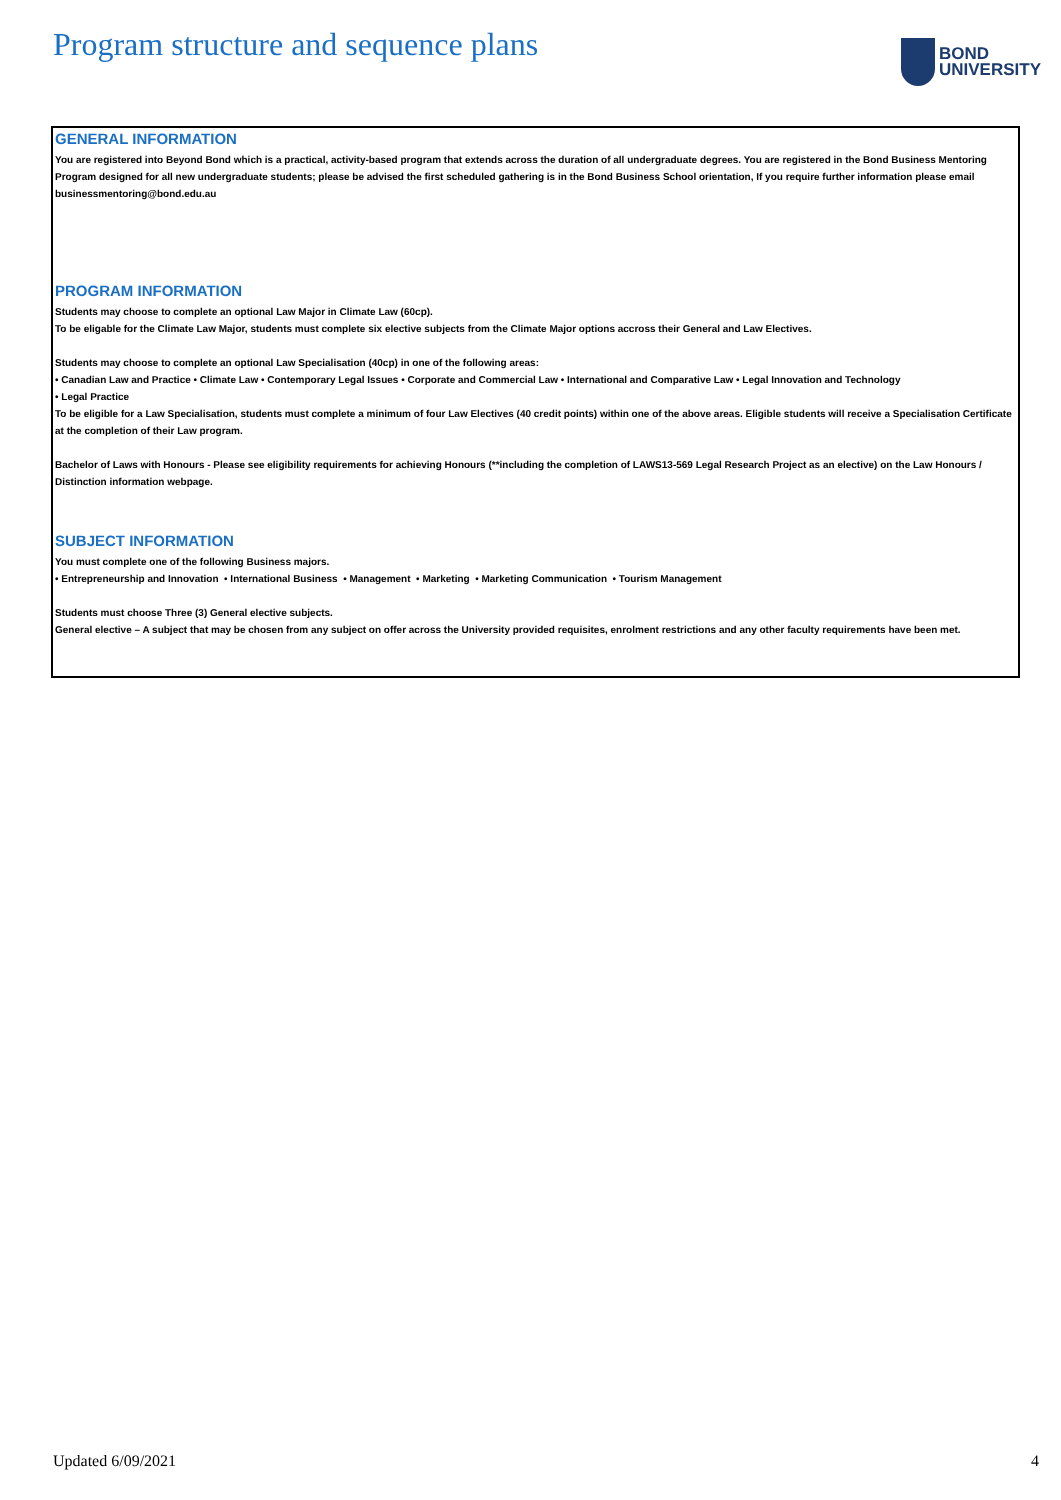Program structure and sequence plans
BOND
UNIVERSITY
GENERAL INFORMATION
You are registered into Beyond Bond which is a practical, activity-based program that extends across the duration of all undergraduate degrees. You are registered in the Bond Business Mentoring Program designed for all new undergraduate students; please be advised the first scheduled gathering is in the Bond Business School orientation, If you require further information please email businessmentoring@bond.edu.au
PROGRAM INFORMATION
Students may choose to complete an optional Law Major in Climate Law (60cp).
To be eligable for the Climate Law Major, students must complete six elective subjects from the Climate Major options accross their General and Law Electives.
Students may choose to complete an optional Law Specialisation (40cp) in one of the following areas:
• Canadian Law and Practice • Climate Law • Contemporary Legal Issues • Corporate and Commercial Law • International and Comparative Law • Legal Innovation and Technology
• Legal Practice
To be eligible for a Law Specialisation, students must complete a minimum of four Law Electives (40 credit points) within one of the above areas. Eligible students will receive a Specialisation Certificate at the completion of their Law program.
Bachelor of Laws with Honours - Please see eligibility requirements for achieving Honours (**including the completion of LAWS13-569 Legal Research Project as an elective) on the Law Honours / Distinction information webpage.
SUBJECT INFORMATION
You must complete one of the following Business majors.
• Entrepreneurship and Innovation • International Business • Management • Marketing • Marketing Communication • Tourism Management
Students must choose Three (3) General elective subjects.
General elective – A subject that may be chosen from any subject on offer across the University provided requisites, enrolment restrictions and any other faculty requirements have been met.
Updated 6/09/2021 4